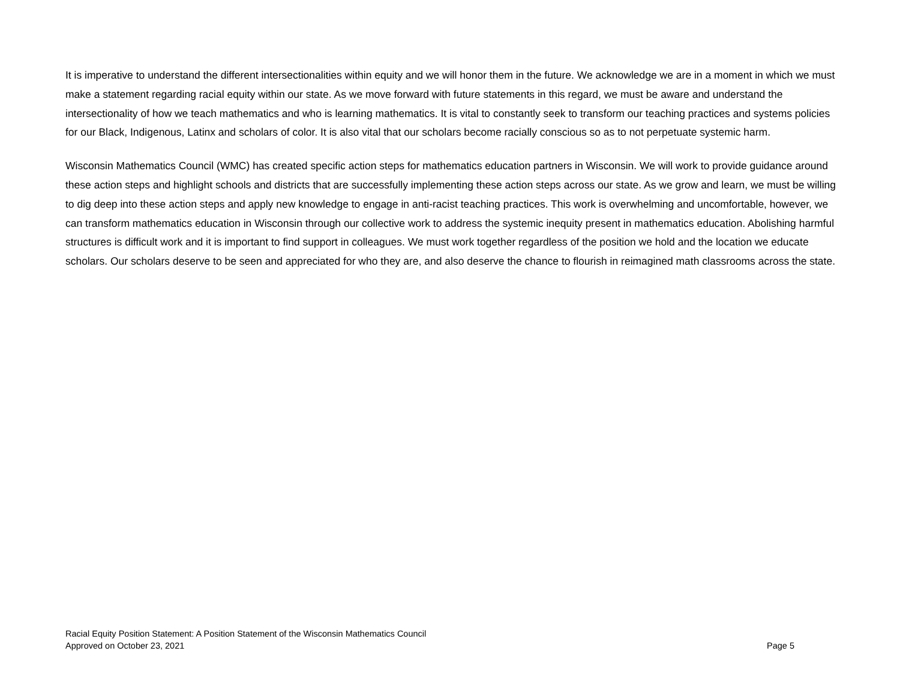It is imperative to understand the different intersectionalities within equity and we will honor them in the future. We acknowledge we are in a moment in which we must make a statement regarding racial equity within our state. As we move forward with future statements in this regard, we must be aware and understand the intersectionality of how we teach mathematics and who is learning mathematics. It is vital to constantly seek to transform our teaching practices and systems policies for our Black, Indigenous, Latinx and scholars of color. It is also vital that our scholars become racially conscious so as to not perpetuate systemic harm.
Wisconsin Mathematics Council (WMC) has created specific action steps for mathematics education partners in Wisconsin. We will work to provide guidance around these action steps and highlight schools and districts that are successfully implementing these action steps across our state. As we grow and learn, we must be willing to dig deep into these action steps and apply new knowledge to engage in anti-racist teaching practices. This work is overwhelming and uncomfortable, however, we can transform mathematics education in Wisconsin through our collective work to address the systemic inequity present in mathematics education. Abolishing harmful structures is difficult work and it is important to find support in colleagues. We must work together regardless of the position we hold and the location we educate scholars. Our scholars deserve to be seen and appreciated for who they are, and also deserve the chance to flourish in reimagined math classrooms across the state.
Racial Equity Position Statement: A Position Statement of the Wisconsin Mathematics Council
Approved on October 23, 2021 Page 5